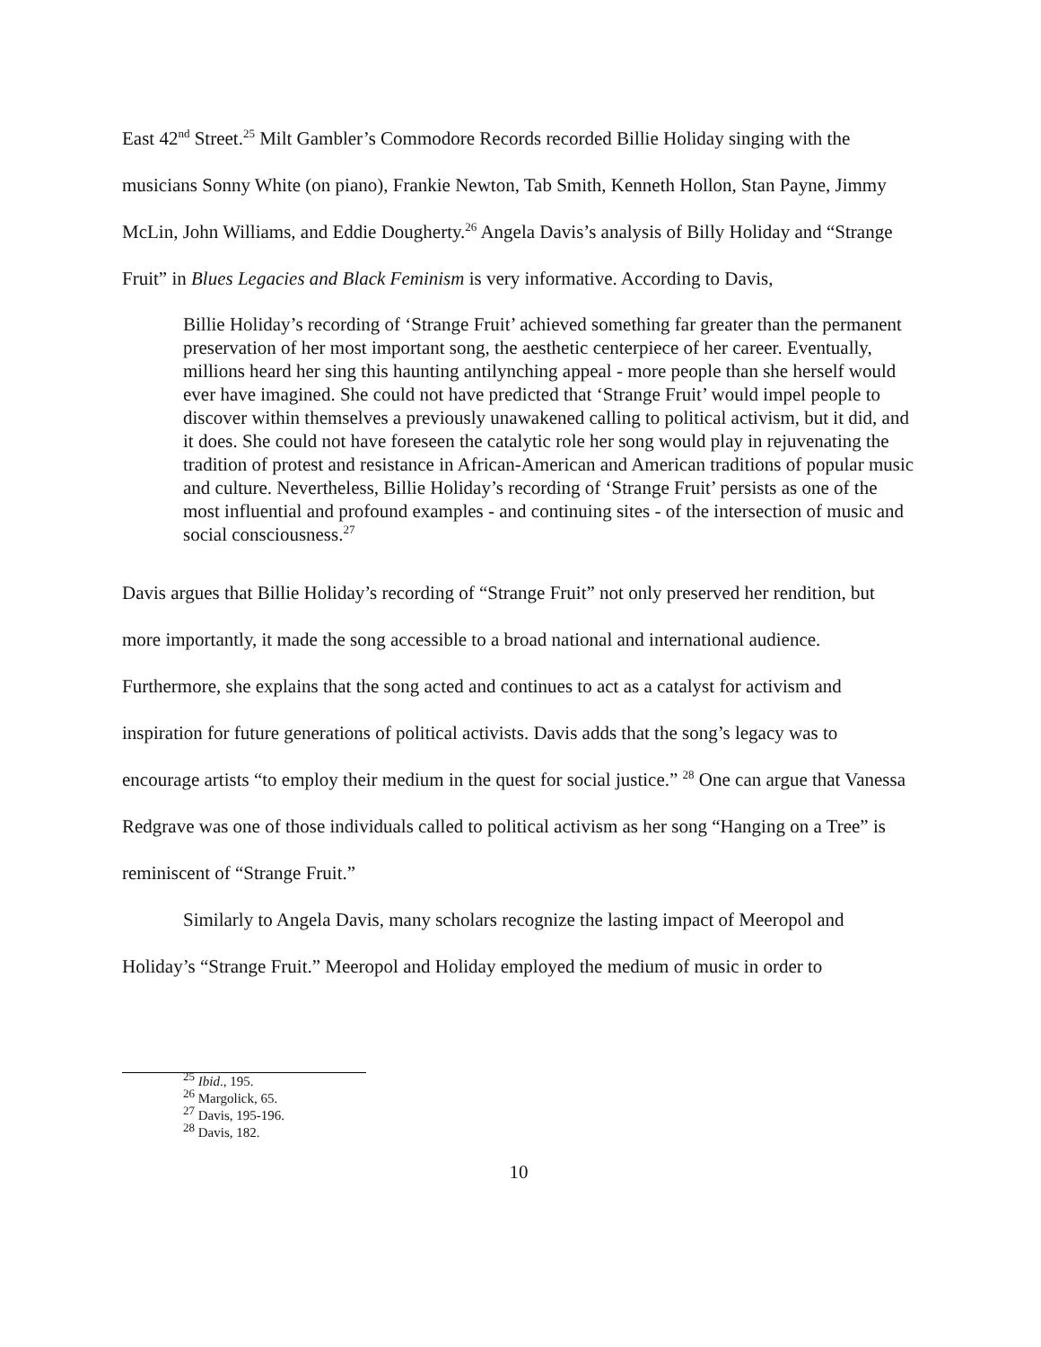East 42<sup>nd</sup> Street.<sup>25</sup> Milt Gambler’s Commodore Records recorded Billie Holiday singing with the musicians Sonny White (on piano), Frankie Newton, Tab Smith, Kenneth Hollon, Stan Payne, Jimmy McLin, John Williams, and Eddie Dougherty.<sup>26</sup> Angela Davis’s analysis of Billy Holiday and “Strange Fruit” in Blues Legacies and Black Feminism is very informative. According to Davis,
Billie Holiday’s recording of ‘Strange Fruit’ achieved something far greater than the permanent preservation of her most important song, the aesthetic centerpiece of her career. Eventually, millions heard her sing this haunting antilynching appeal - more people than she herself would ever have imagined. She could not have predicted that ‘Strange Fruit’ would impel people to discover within themselves a previously unawakened calling to political activism, but it did, and it does. She could not have foreseen the catalytic role her song would play in rejuvenating the tradition of protest and resistance in African-American and American traditions of popular music and culture. Nevertheless, Billie Holiday’s recording of ‘Strange Fruit’ persists as one of the most influential and profound examples - and continuing sites - of the intersection of music and social consciousness.<sup>27</sup>
Davis argues that Billie Holiday’s recording of “Strange Fruit” not only preserved her rendition, but more importantly, it made the song accessible to a broad national and international audience. Furthermore, she explains that the song acted and continues to act as a catalyst for activism and inspiration for future generations of political activists. Davis adds that the song’s legacy was to encourage artists “to employ their medium in the quest for social justice.” <sup>28</sup> One can argue that Vanessa Redgrave was one of those individuals called to political activism as her song “Hanging on a Tree” is reminiscent of “Strange Fruit.”
Similarly to Angela Davis, many scholars recognize the lasting impact of Meeropol and Holiday’s “Strange Fruit.” Meeropol and Holiday employed the medium of music in order to
<sup>25</sup> Ibid., 195.
<sup>26</sup> Margolick, 65.
<sup>27</sup> Davis, 195-196.
<sup>28</sup> Davis, 182.
10